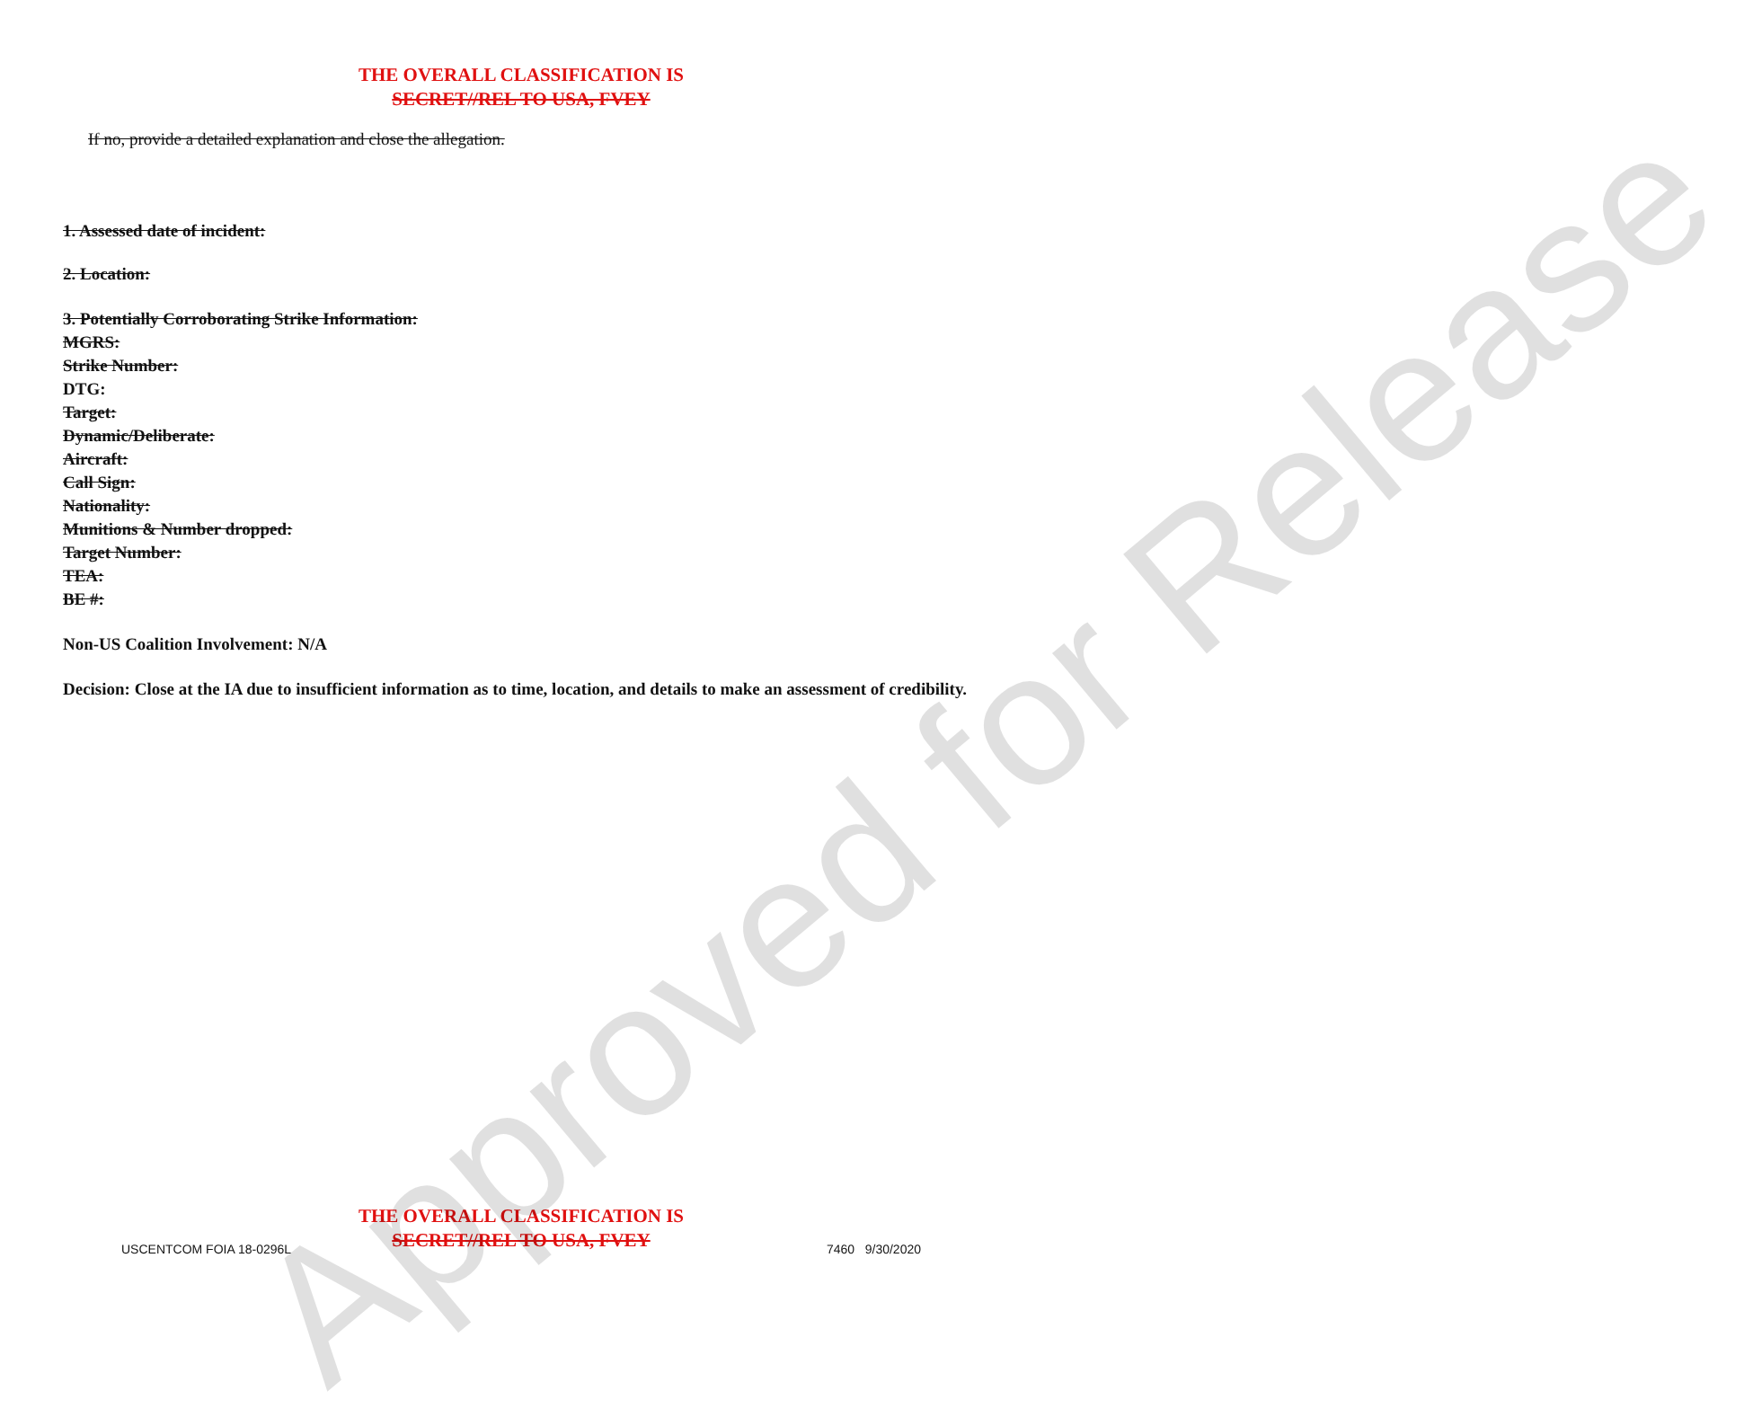Approved for Release
THE OVERALL CLASSIFICATION IS
SECRET//REL TO USA, FVEY
If no, provide a detailed explanation and close the allegation.
1. Assessed date of incident:
2. Location:
3. Potentially Corroborating Strike Information:
MGRS:
Strike Number:
DTG:
Target:
Dynamic/Deliberate:
Aircraft:
Call Sign:
Nationality:
Munitions & Number dropped:
Target Number:
TEA:
BE #:
Non-US Coalition Involvement: N/A
Decision: Close at the IA due to insufficient information as to time, location, and details to make an assessment of credibility.
THE OVERALL CLASSIFICATION IS
SECRET//REL TO USA, FVEY
USCENTCOM FOIA 18-0296L 7460 9/30/2020